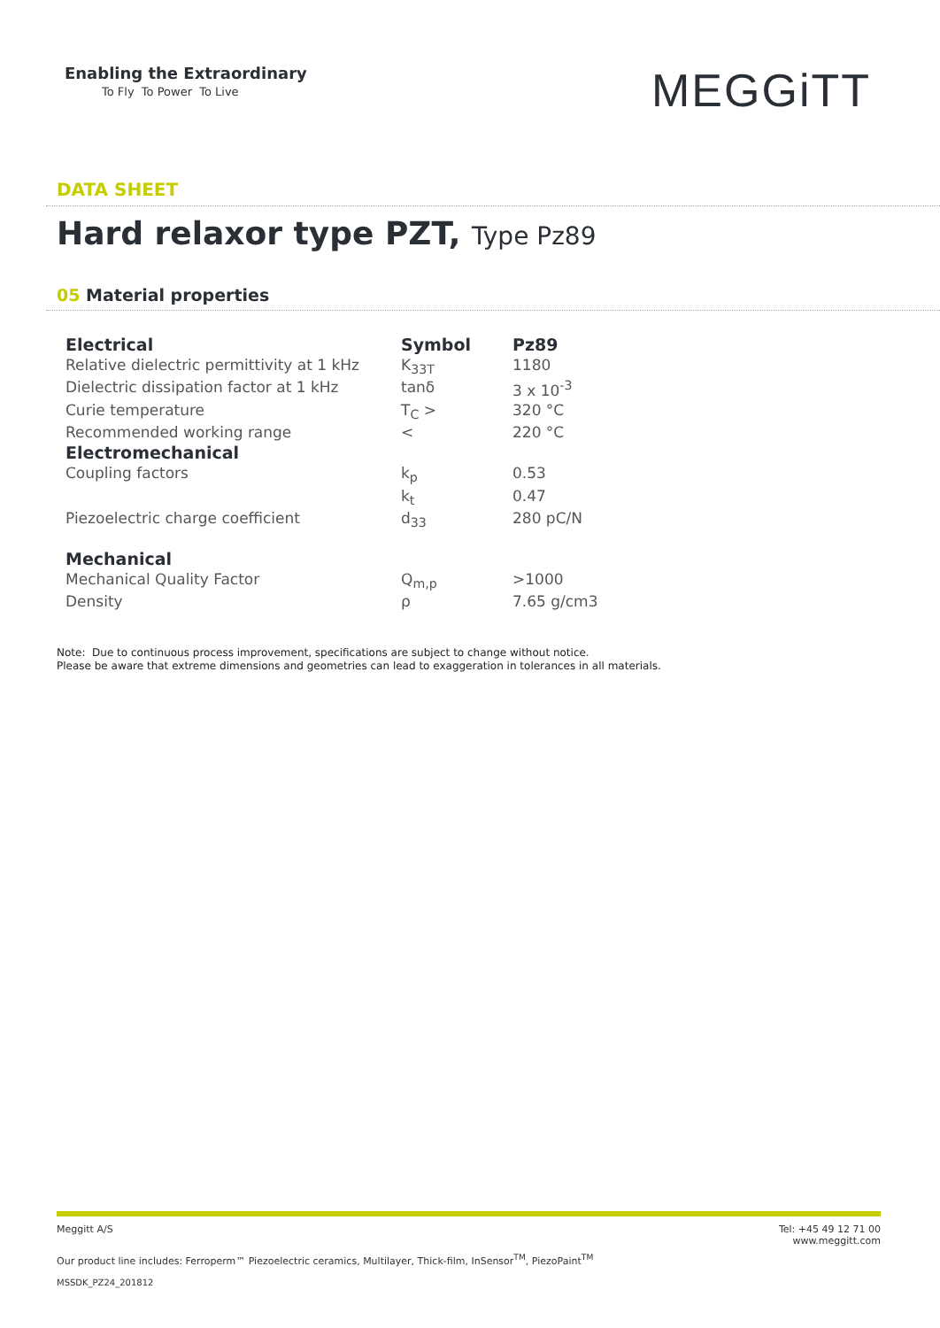Enabling the Extraordinary
To Fly To Power To Live
MEGGiTT
DATA SHEET
Hard relaxor type PZT, Type Pz89
05 Material properties
| Electrical | Symbol | Pz89 |
| --- | --- | --- |
| Relative dielectric permittivity at 1 kHz | K<sub>33T</sub> | 1180 |
| Dielectric dissipation factor at 1 kHz | tanδ | 3 x 10<sup>-3</sup> |
| Curie temperature | T<sub>C</sub> > | 320 °C |
| Recommended working range | < | 220 °C |
| Electromechanical | | |
| Coupling factors | k<sub>p</sub> | 0.53 |
| | k<sub>t</sub> | 0.47 |
| Piezoelectric charge coefficient | d<sub>33</sub> | 280 pC/N |
| Mechanical | | |
| Mechanical Quality Factor | Q<sub>m,p</sub> | >1000 |
| Density | ρ | 7.65 g/cm3 |
Note: Due to continuous process improvement, specifications are subject to change without notice.
Please be aware that extreme dimensions and geometries can lead to exaggeration in tolerances in all materials.
Meggitt A/S Tel: +45 49 12 71 00
www.meggitt.com
Our product line includes: Ferroperm™ Piezoelectric ceramics, Multilayer, Thick-film, InSensor<sup>TM</sup>, PiezoPaint<sup>TM</sup>
MSSDK_PZ24_201812